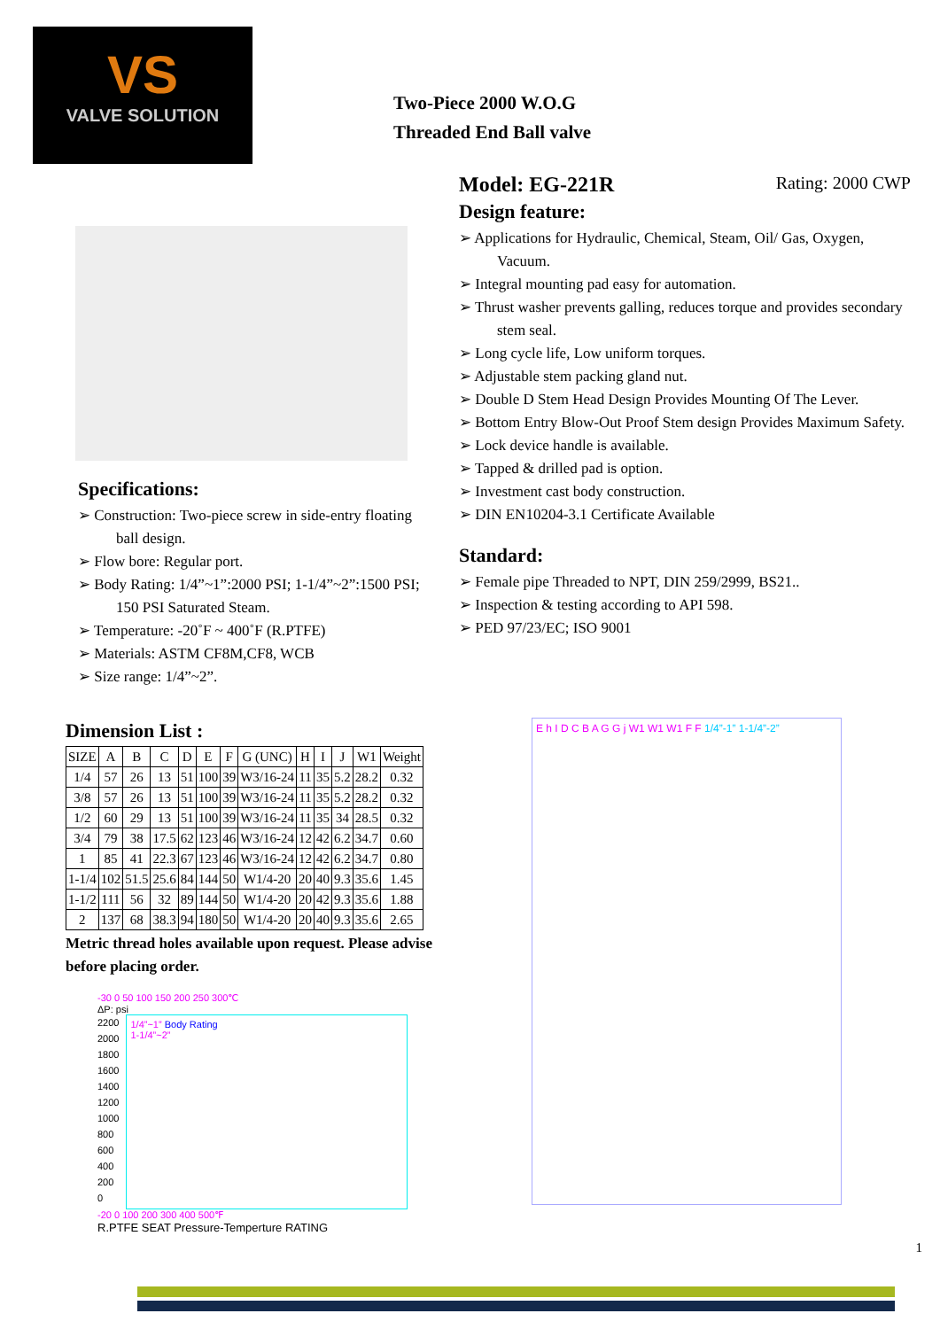VS
VALVE SOLUTION
Two-Piece 2000 W.O.G
Threaded End Ball valve
Model: EG-221R Rating: 2000 CWP
Design feature:
➢ Applications for Hydraulic, Chemical, Steam, Oil/ Gas, Oxygen, Vacuum.
➢ Integral mounting pad easy for automation.
➢ Thrust washer prevents galling, reduces torque and provides secondary stem seal.
➢ Long cycle life, Low uniform torques.
➢ Adjustable stem packing gland nut.
➢ Double D Stem Head Design Provides Mounting Of The Lever.
➢ Bottom Entry Blow-Out Proof Stem design Provides Maximum Safety.
➢ Lock device handle is available.
➢ Tapped & drilled pad is option.
➢ Investment cast body construction.
➢ DIN EN10204-3.1 Certificate Available
Standard:
➢ Female pipe Threaded to NPT, DIN 259/2999, BS21..
➢ Inspection & testing according to API 598.
➢ PED 97/23/EC; ISO 9001
Specifications:
➢ Construction: Two-piece screw in side-entry floating ball design.
➢ Flow bore: Regular port.
➢ Body Rating: 1/4”~1”:2000 PSI; 1-1/4”~2”:1500 PSI; 150 PSI Saturated Steam.
➢ Temperature: -20˚F ~ 400˚F (R.PTFE)
➢ Materials: ASTM CF8M,CF8, WCB
➢ Size range: 1/4”~2”.
Dimension List :
| SIZE | A | B | C | D | E | F | G (UNC) | H | I | J | W1 | Weight |
| --- | --- | --- | --- | --- | --- | --- | --- | --- | --- | --- | --- | --- |
| 1/4 | 57 | 26 | 13 | 51 | 100 | 39 | W3/16-24 | 11 | 35 | 5.2 | 28.2 | 0.32 |
| 3/8 | 57 | 26 | 13 | 51 | 100 | 39 | W3/16-24 | 11 | 35 | 5.2 | 28.2 | 0.32 |
| 1/2 | 60 | 29 | 13 | 51 | 100 | 39 | W3/16-24 | 11 | 35 | 34 | 28.5 | 0.32 |
| 3/4 | 79 | 38 | 17.5 | 62 | 123 | 46 | W3/16-24 | 12 | 42 | 6.2 | 34.7 | 0.60 |
| 1 | 85 | 41 | 22.3 | 67 | 123 | 46 | W3/16-24 | 12 | 42 | 6.2 | 34.7 | 0.80 |
| 1-1/4 | 102 | 51.5 | 25.6 | 84 | 144 | 50 | W1/4-20 | 20 | 40 | 9.3 | 35.6 | 1.45 |
| 1-1/2 | 111 | 56 | 32 | 89 | 144 | 50 | W1/4-20 | 20 | 42 | 9.3 | 35.6 | 1.88 |
| 2 | 137 | 68 | 38.3 | 94 | 180 | 50 | W1/4-20 | 20 | 40 | 9.3 | 35.6 | 2.65 |
Metric thread holes available upon request. Please advise before placing order.
-30 0 50 100 150 200 250 300℃
ΔP: psi
2200
2000
1800
1600
1400
1200
1000
800
600
400
200
0
1/4”~1” Body Rating
1-1/4”~2”
-20 0 100 200 300 400 500℉
R.PTFE SEAT Pressure-Temperture RATING
E h I D C B A G G j W1 W1 W1 F F 1/4”-1” 1-1/4”-2”
1